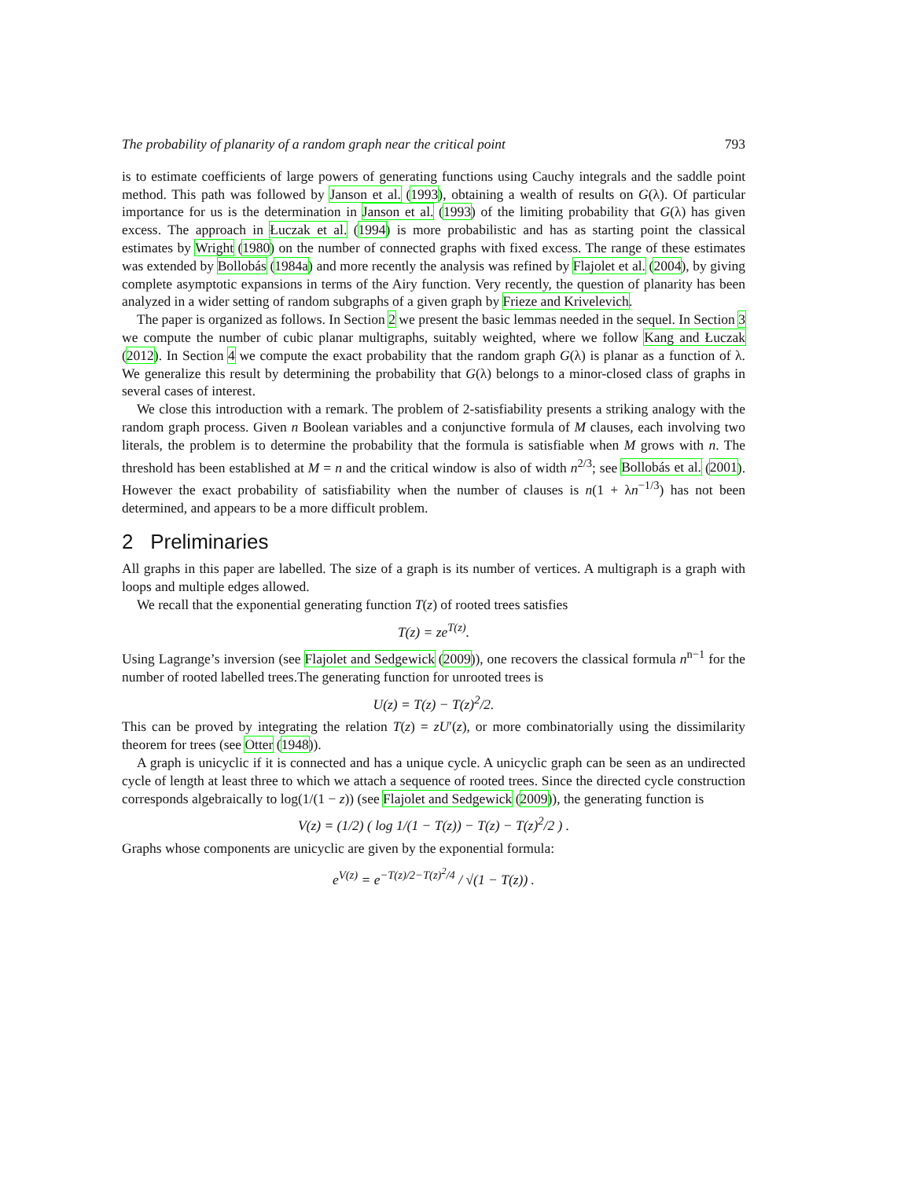The probability of planarity of a random graph near the critical point 793
is to estimate coefficients of large powers of generating functions using Cauchy integrals and the saddle point method. This path was followed by Janson et al. (1993), obtaining a wealth of results on G(λ). Of particular importance for us is the determination in Janson et al. (1993) of the limiting probability that G(λ) has given excess. The approach in Łuczak et al. (1994) is more probabilistic and has as starting point the classical estimates by Wright (1980) on the number of connected graphs with fixed excess. The range of these estimates was extended by Bollobás (1984a) and more recently the analysis was refined by Flajolet et al. (2004), by giving complete asymptotic expansions in terms of the Airy function. Very recently, the question of planarity has been analyzed in a wider setting of random subgraphs of a given graph by Frieze and Krivelevich.
The paper is organized as follows. In Section 2 we present the basic lemmas needed in the sequel. In Section 3 we compute the number of cubic planar multigraphs, suitably weighted, where we follow Kang and Łuczak (2012). In Section 4 we compute the exact probability that the random graph G(λ) is planar as a function of λ. We generalize this result by determining the probability that G(λ) belongs to a minor-closed class of graphs in several cases of interest.
We close this introduction with a remark. The problem of 2-satisfiability presents a striking analogy with the random graph process. Given n Boolean variables and a conjunctive formula of M clauses, each involving two literals, the problem is to determine the probability that the formula is satisfiable when M grows with n. The threshold has been established at M = n and the critical window is also of width n<sup>2/3</sup>; see Bollobás et al. (2001). However the exact probability of satisfiability when the number of clauses is n(1 + λn<sup>−1/3</sup>) has not been determined, and appears to be a more difficult problem.
2 Preliminaries
All graphs in this paper are labelled. The size of a graph is its number of vertices. A multigraph is a graph with loops and multiple edges allowed.
We recall that the exponential generating function T(z) of rooted trees satisfies
T(z) = ze<sup>T(z)</sup>.
Using Lagrange’s inversion (see Flajolet and Sedgewick (2009)), one recovers the classical formula n<sup>n−1</sup> for the number of rooted labelled trees.The generating function for unrooted trees is
U(z) = T(z) − T(z)<sup>2</sup>/2.
This can be proved by integrating the relation T(z) = zU′(z), or more combinatorially using the dissimilarity theorem for trees (see Otter (1948)).
A graph is unicyclic if it is connected and has a unique cycle. A unicyclic graph can be seen as an undirected cycle of length at least three to which we attach a sequence of rooted trees. Since the directed cycle construction corresponds algebraically to log(1/(1 − z)) (see Flajolet and Sedgewick (2009)), the generating function is
V(z) = (1/2) ( log 1/(1 − T(z)) − T(z) − T(z)<sup>2</sup>/2 ) .
Graphs whose components are unicyclic are given by the exponential formula:
e<sup>V(z)</sup> = e<sup>−T(z)/2−T(z)<sup>2</sup>/4</sup> / √(1 − T(z)) .